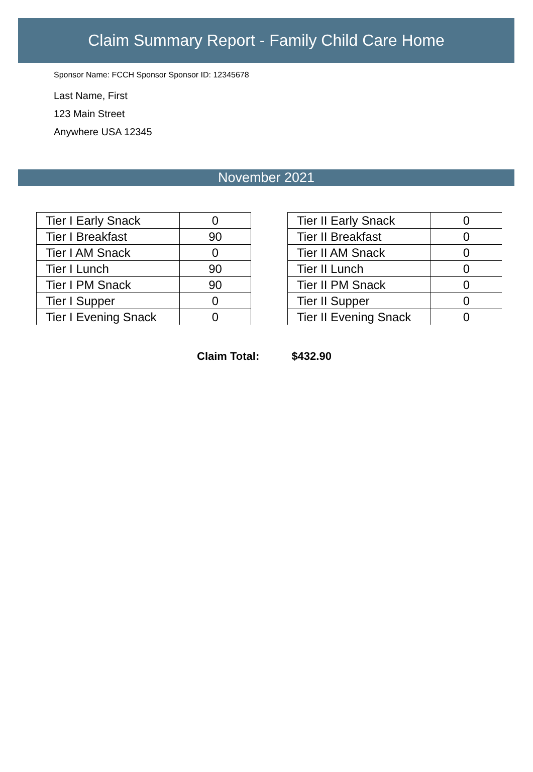Claim Summary Report - Family Child Care Home
Sponsor Name: FCCH Sponsor Sponsor ID: 12345678
Last Name, First
123 Main Street
Anywhere USA 12345
November 2021
| Tier I Early Snack | 0 |
| Tier I Breakfast | 90 |
| Tier I AM Snack | 0 |
| Tier I Lunch | 90 |
| Tier I PM Snack | 90 |
| Tier I Supper | 0 |
| Tier I Evening Snack | 0 |
| Tier II Early Snack | 0 |
| Tier II Breakfast | 0 |
| Tier II AM Snack | 0 |
| Tier II Lunch | 0 |
| Tier II PM Snack | 0 |
| Tier II Supper | 0 |
| Tier II Evening Snack | 0 |
Claim Total: $432.90